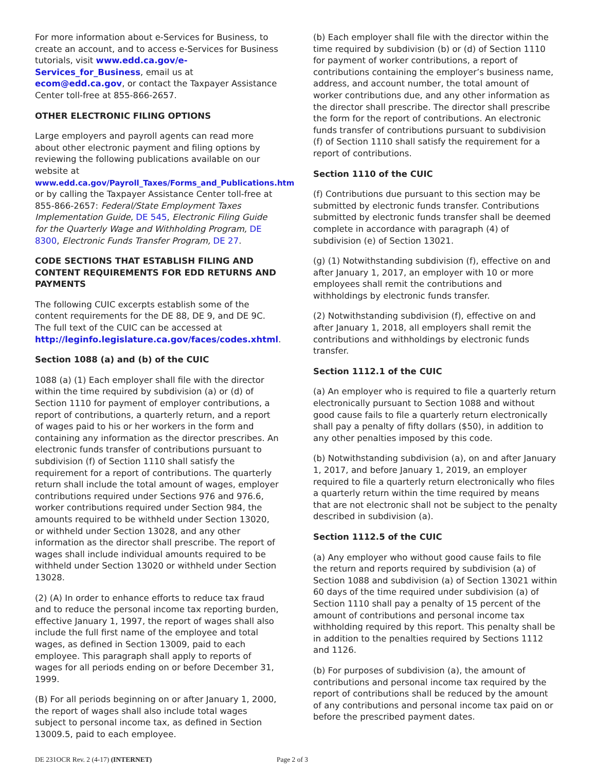For more information about e-Services for Business, to create an account, and to access e-Services for Business tutorials, visit www.edd.ca.gov/e-Services_for_Business, email us at ecom@edd.ca.gov, or contact the Taxpayer Assistance Center toll-free at 855-866-2657.
OTHER ELECTRONIC FILING OPTIONS
Large employers and payroll agents can read more about other electronic payment and filing options by reviewing the following publications available on our website at www.edd.ca.gov/Payroll_Taxes/Forms_and_Publications.htm or by calling the Taxpayer Assistance Center toll-free at 855-866-2657: Federal/State Employment Taxes Implementation Guide, DE 545, Electronic Filing Guide for the Quarterly Wage and Withholding Program, DE 8300, Electronic Funds Transfer Program, DE 27.
CODE SECTIONS THAT ESTABLISH FILING AND CONTENT REQUIREMENTS FOR EDD RETURNS AND PAYMENTS
The following CUIC excerpts establish some of the content requirements for the DE 88, DE 9, and DE 9C. The full text of the CUIC can be accessed at http://leginfo.legislature.ca.gov/faces/codes.xhtml.
Section 1088 (a) and (b) of the CUIC
1088 (a) (1) Each employer shall file with the director within the time required by subdivision (a) or (d) of Section 1110 for payment of employer contributions, a report of contributions, a quarterly return, and a report of wages paid to his or her workers in the form and containing any information as the director prescribes. An electronic funds transfer of contributions pursuant to subdivision (f) of Section 1110 shall satisfy the requirement for a report of contributions. The quarterly return shall include the total amount of wages, employer contributions required under Sections 976 and 976.6, worker contributions required under Section 984, the amounts required to be withheld under Section 13020, or withheld under Section 13028, and any other information as the director shall prescribe. The report of wages shall include individual amounts required to be withheld under Section 13020 or withheld under Section 13028.
(2) (A) In order to enhance efforts to reduce tax fraud and to reduce the personal income tax reporting burden, effective January 1, 1997, the report of wages shall also include the full first name of the employee and total wages, as defined in Section 13009, paid to each employee. This paragraph shall apply to reports of wages for all periods ending on or before December 31, 1999.
(B) For all periods beginning on or after January 1, 2000, the report of wages shall also include total wages subject to personal income tax, as defined in Section 13009.5, paid to each employee.
(b) Each employer shall file with the director within the time required by subdivision (b) or (d) of Section 1110 for payment of worker contributions, a report of contributions containing the employer’s business name, address, and account number, the total amount of worker contributions due, and any other information as the director shall prescribe. The director shall prescribe the form for the report of contributions. An electronic funds transfer of contributions pursuant to subdivision (f) of Section 1110 shall satisfy the requirement for a report of contributions.
Section 1110 of the CUIC
(f) Contributions due pursuant to this section may be submitted by electronic funds transfer. Contributions submitted by electronic funds transfer shall be deemed complete in accordance with paragraph (4) of subdivision (e) of Section 13021.
(g) (1) Notwithstanding subdivision (f), effective on and after January 1, 2017, an employer with 10 or more employees shall remit the contributions and withholdings by electronic funds transfer.
(2) Notwithstanding subdivision (f), effective on and after January 1, 2018, all employers shall remit the contributions and withholdings by electronic funds transfer.
Section 1112.1 of the CUIC
(a) An employer who is required to file a quarterly return electronically pursuant to Section 1088 and without good cause fails to file a quarterly return electronically shall pay a penalty of fifty dollars ($50), in addition to any other penalties imposed by this code.
(b) Notwithstanding subdivision (a), on and after January 1, 2017, and before January 1, 2019, an employer required to file a quarterly return electronically who files a quarterly return within the time required by means that are not electronic shall not be subject to the penalty described in subdivision (a).
Section 1112.5 of the CUIC
(a) Any employer who without good cause fails to file the return and reports required by subdivision (a) of Section 1088 and subdivision (a) of Section 13021 within 60 days of the time required under subdivision (a) of Section 1110 shall pay a penalty of 15 percent of the amount of contributions and personal income tax withholding required by this report. This penalty shall be in addition to the penalties required by Sections 1112 and 1126.
(b) For purposes of subdivision (a), the amount of contributions and personal income tax required by the report of contributions shall be reduced by the amount of any contributions and personal income tax paid on or before the prescribed payment dates.
DE 231OCR Rev. 2 (4-17) (INTERNET) Page 2 of 3